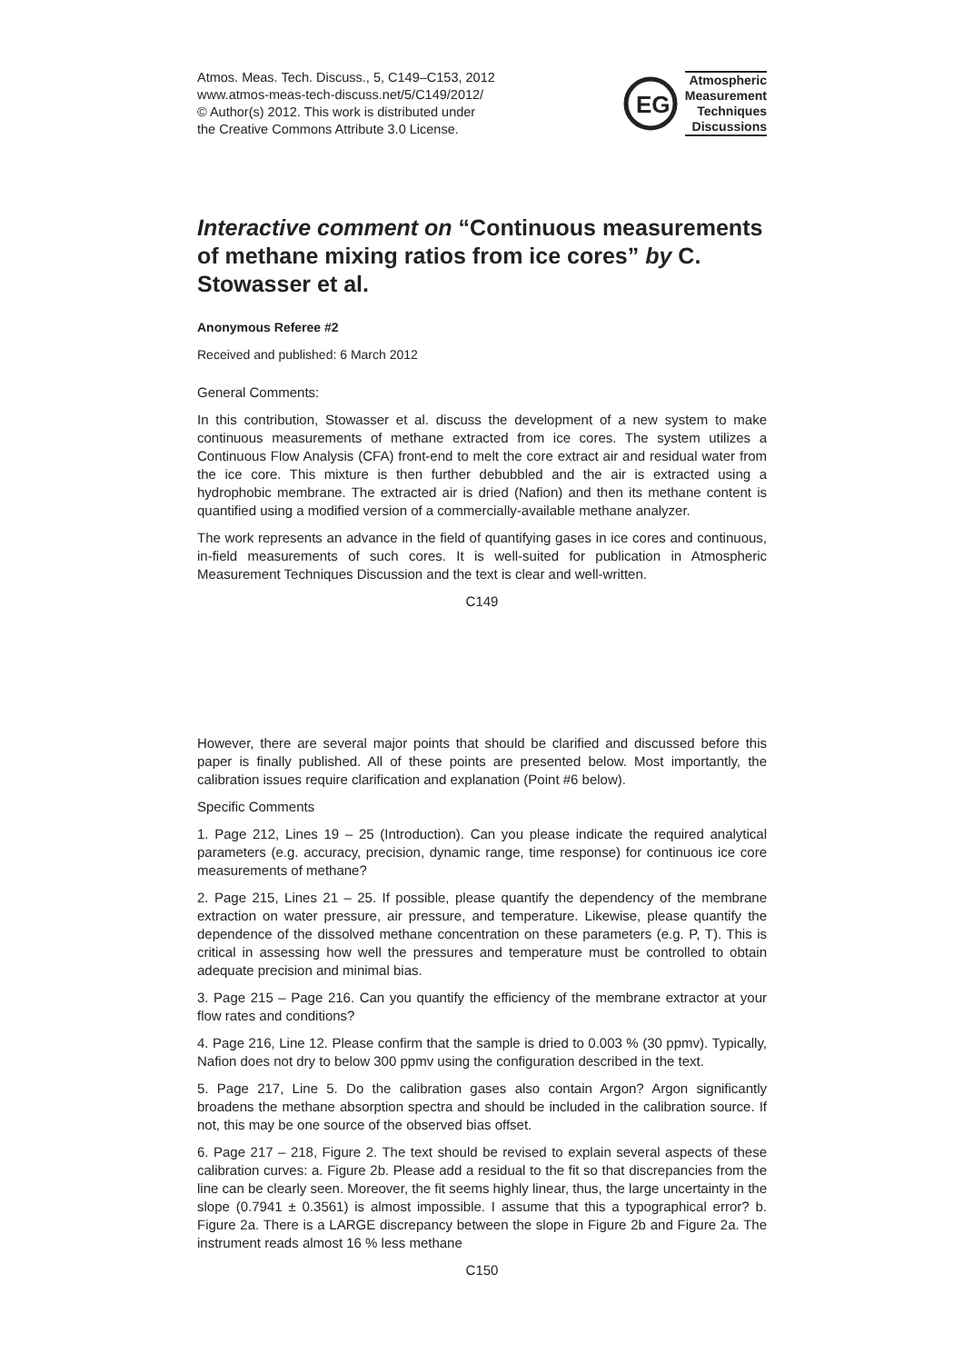Atmos. Meas. Tech. Discuss., 5, C149–C153, 2012
www.atmos-meas-tech-discuss.net/5/C149/2012/
© Author(s) 2012. This work is distributed under
the Creative Commons Attribute 3.0 License.
EG
Atmospheric
Measurement
Techniques
Discussions
Interactive comment on “Continuous measurements of methane mixing ratios from ice cores” by C. Stowasser et al.
Anonymous Referee #2
Received and published: 6 March 2012
General Comments:
In this contribution, Stowasser et al. discuss the development of a new system to make continuous measurements of methane extracted from ice cores. The system utilizes a Continuous Flow Analysis (CFA) front-end to melt the core extract air and residual water from the ice core. This mixture is then further debubbled and the air is extracted using a hydrophobic membrane. The extracted air is dried (Nafion) and then its methane content is quantified using a modified version of a commercially-available methane analyzer.
The work represents an advance in the field of quantifying gases in ice cores and continuous, in-field measurements of such cores. It is well-suited for publication in Atmospheric Measurement Techniques Discussion and the text is clear and well-written.
C149
However, there are several major points that should be clarified and discussed before this paper is finally published. All of these points are presented below. Most importantly, the calibration issues require clarification and explanation (Point #6 below).
Specific Comments
1. Page 212, Lines 19 – 25 (Introduction). Can you please indicate the required analytical parameters (e.g. accuracy, precision, dynamic range, time response) for continuous ice core measurements of methane?
2. Page 215, Lines 21 – 25. If possible, please quantify the dependency of the membrane extraction on water pressure, air pressure, and temperature. Likewise, please quantify the dependence of the dissolved methane concentration on these parameters (e.g. P, T). This is critical in assessing how well the pressures and temperature must be controlled to obtain adequate precision and minimal bias.
3. Page 215 – Page 216. Can you quantify the efficiency of the membrane extractor at your flow rates and conditions?
4. Page 216, Line 12. Please confirm that the sample is dried to 0.003 % (30 ppmv). Typically, Nafion does not dry to below 300 ppmv using the configuration described in the text.
5. Page 217, Line 5. Do the calibration gases also contain Argon? Argon significantly broadens the methane absorption spectra and should be included in the calibration source. If not, this may be one source of the observed bias offset.
6. Page 217 – 218, Figure 2. The text should be revised to explain several aspects of these calibration curves: a. Figure 2b. Please add a residual to the fit so that discrepancies from the line can be clearly seen. Moreover, the fit seems highly linear, thus, the large uncertainty in the slope (0.7941 ± 0.3561) is almost impossible. I assume that this a typographical error? b. Figure 2a. There is a LARGE discrepancy between the slope in Figure 2b and Figure 2a. The instrument reads almost 16 % less methane
C150